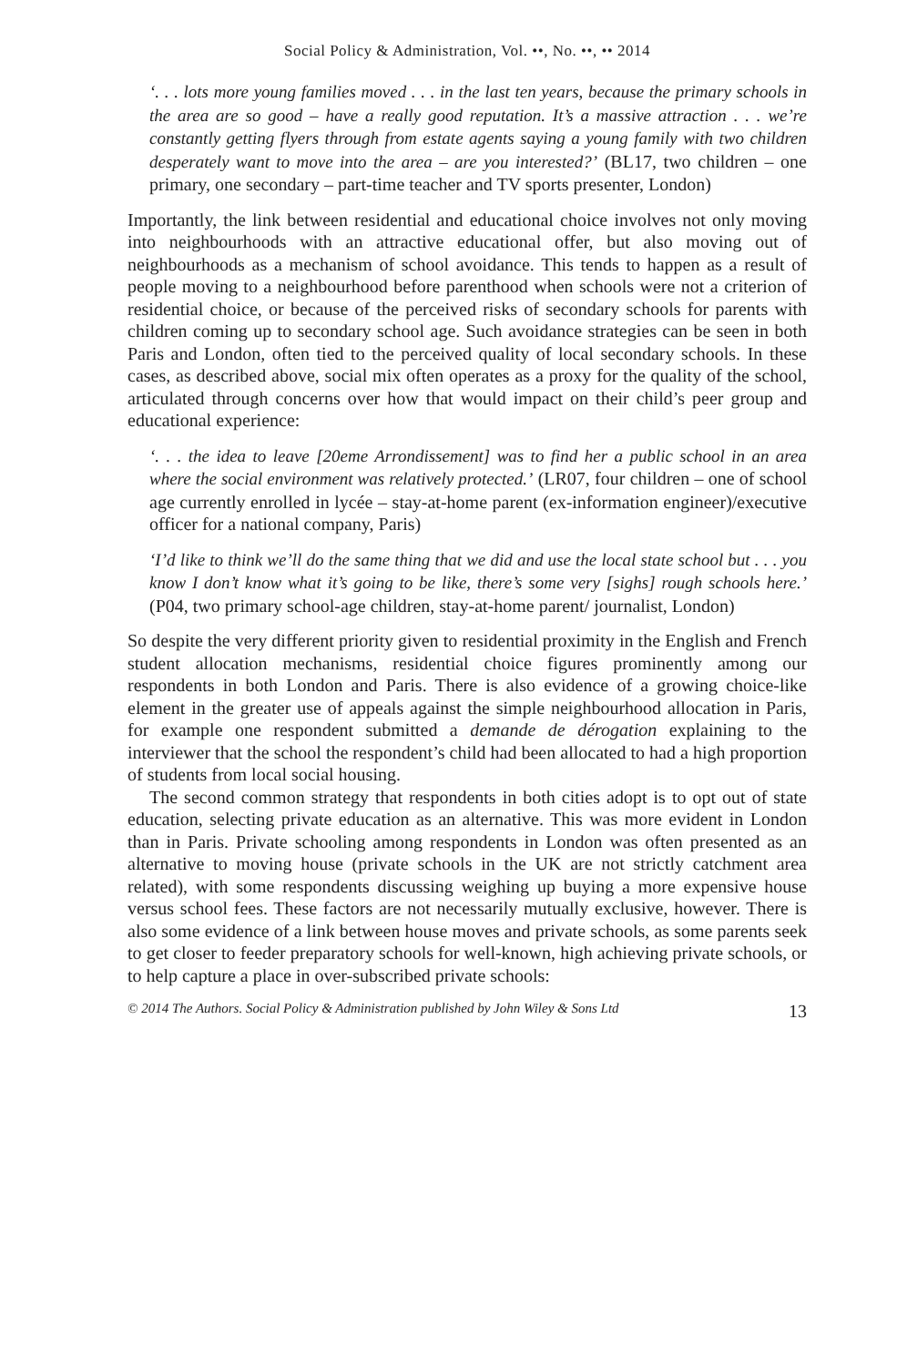Social Policy & Administration, Vol. ••, No. ••, •• 2014
‘. . . lots more young families moved . . . in the last ten years, because the primary schools in the area are so good – have a really good reputation. It’s a massive attraction . . . we’re constantly getting flyers through from estate agents saying a young family with two children desperately want to move into the area – are you interested?’ (BL17, two children – one primary, one secondary – part-time teacher and TV sports presenter, London)
Importantly, the link between residential and educational choice involves not only moving into neighbourhoods with an attractive educational offer, but also moving out of neighbourhoods as a mechanism of school avoidance. This tends to happen as a result of people moving to a neighbourhood before parenthood when schools were not a criterion of residential choice, or because of the perceived risks of secondary schools for parents with children coming up to secondary school age. Such avoidance strategies can be seen in both Paris and London, often tied to the perceived quality of local secondary schools. In these cases, as described above, social mix often operates as a proxy for the quality of the school, articulated through concerns over how that would impact on their child’s peer group and educational experience:
‘. . . the idea to leave [20eme Arrondissement] was to find her a public school in an area where the social environment was relatively protected.’ (LR07, four children – one of school age currently enrolled in lycée – stay-at-home parent (ex-information engineer)/executive officer for a national company, Paris)
‘I’d like to think we’ll do the same thing that we did and use the local state school but . . . you know I don’t know what it’s going to be like, there’s some very [sighs] rough schools here.’ (P04, two primary school-age children, stay-at-home parent/ journalist, London)
So despite the very different priority given to residential proximity in the English and French student allocation mechanisms, residential choice figures prominently among our respondents in both London and Paris. There is also evidence of a growing choice-like element in the greater use of appeals against the simple neighbourhood allocation in Paris, for example one respondent submitted a demande de dérogation explaining to the interviewer that the school the respondent’s child had been allocated to had a high proportion of students from local social housing.
The second common strategy that respondents in both cities adopt is to opt out of state education, selecting private education as an alternative. This was more evident in London than in Paris. Private schooling among respondents in London was often presented as an alternative to moving house (private schools in the UK are not strictly catchment area related), with some respondents discussing weighing up buying a more expensive house versus school fees. These factors are not necessarily mutually exclusive, however. There is also some evidence of a link between house moves and private schools, as some parents seek to get closer to feeder preparatory schools for well-known, high achieving private schools, or to help capture a place in over-subscribed private schools:
© 2014 The Authors. Social Policy & Administration published by John Wiley & Sons Ltd 13